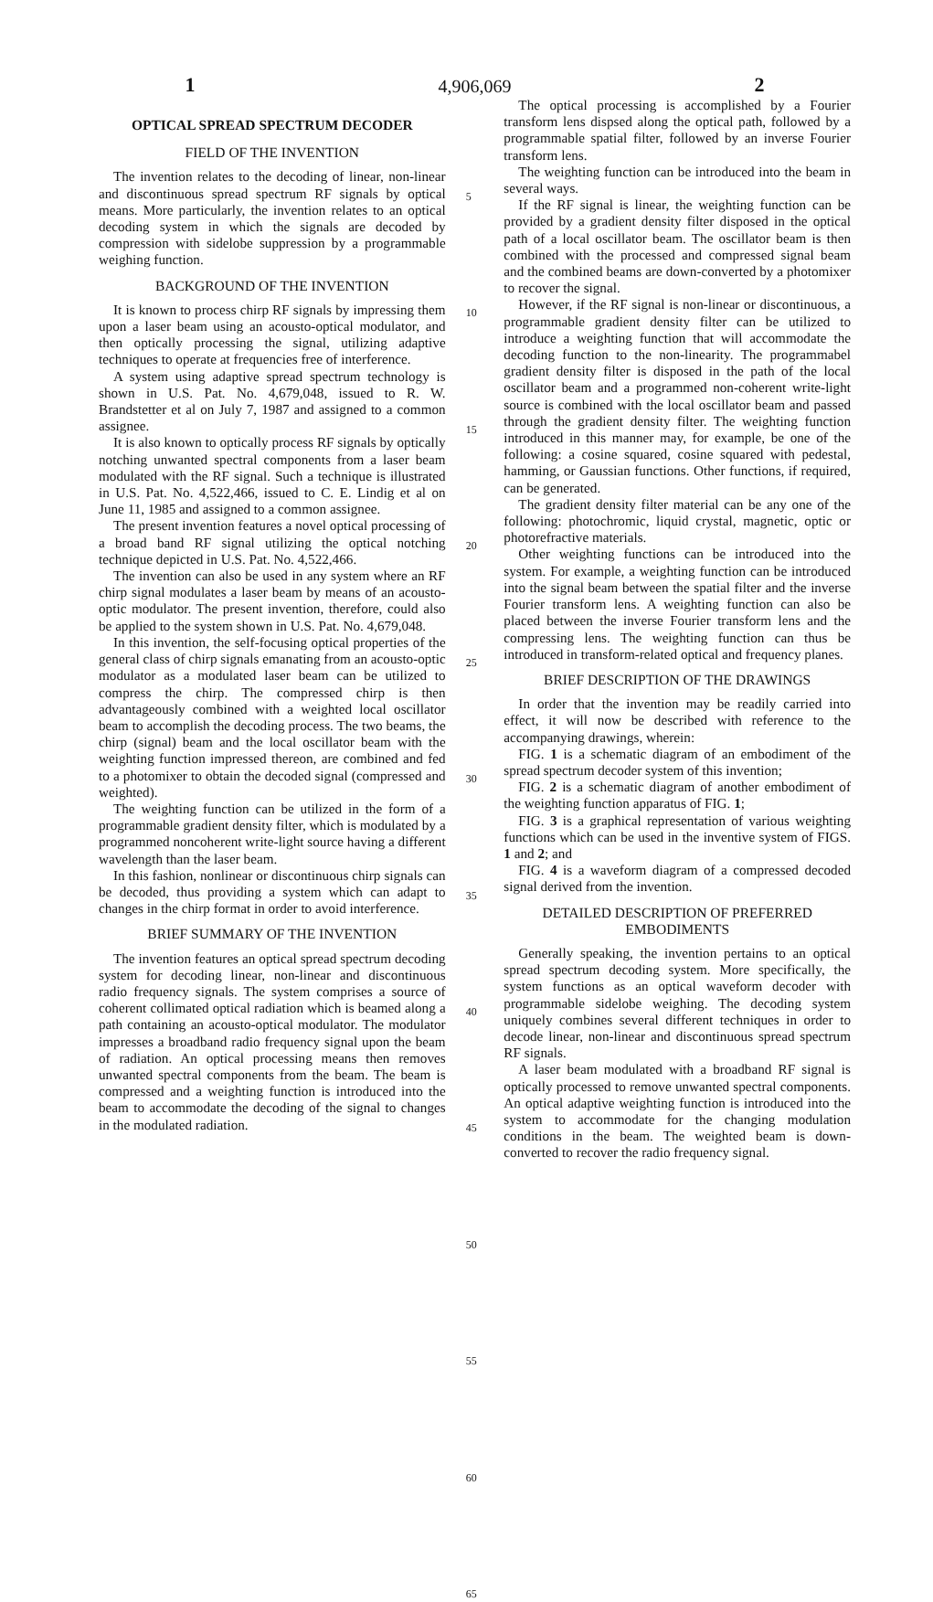1 4,906,069 2
OPTICAL SPREAD SPECTRUM DECODER
FIELD OF THE INVENTION
The invention relates to the decoding of linear, non-linear and discontinuous spread spectrum RF signals by optical means. More particularly, the invention relates to an optical decoding system in which the signals are decoded by compression with sidelobe suppression by a programmable weighing function.
BACKGROUND OF THE INVENTION
It is known to process chirp RF signals by impressing them upon a laser beam using an acousto-optical modulator, and then optically processing the signal, utilizing adaptive techniques to operate at frequencies free of interference.
A system using adaptive spread spectrum technology is shown in U.S. Pat. No. 4,679,048, issued to R. W. Brandstetter et al on July 7, 1987 and assigned to a common assignee.
It is also known to optically process RF signals by optically notching unwanted spectral components from a laser beam modulated with the RF signal. Such a technique is illustrated in U.S. Pat. No. 4,522,466, issued to C. E. Lindig et al on June 11, 1985 and assigned to a common assignee.
The present invention features a novel optical processing of a broad band RF signal utilizing the optical notching technique depicted in U.S. Pat. No. 4,522,466.
The invention can also be used in any system where an RF chirp signal modulates a laser beam by means of an acousto-optic modulator. The present invention, therefore, could also be applied to the system shown in U.S. Pat. No. 4,679,048.
In this invention, the self-focusing optical properties of the general class of chirp signals emanating from an acousto-optic modulator as a modulated laser beam can be utilized to compress the chirp. The compressed chirp is then advantageously combined with a weighted local oscillator beam to accomplish the decoding process. The two beams, the chirp (signal) beam and the local oscillator beam with the weighting function impressed thereon, are combined and fed to a photomixer to obtain the decoded signal (compressed and weighted).
The weighting function can be utilized in the form of a programmable gradient density filter, which is modulated by a programmed noncoherent write-light source having a different wavelength than the laser beam.
In this fashion, nonlinear or discontinuous chirp signals can be decoded, thus providing a system which can adapt to changes in the chirp format in order to avoid interference.
BRIEF SUMMARY OF THE INVENTION
The invention features an optical spread spectrum decoding system for decoding linear, non-linear and discontinuous radio frequency signals. The system comprises a source of coherent collimated optical radiation which is beamed along a path containing an acousto-optical modulator. The modulator impresses a broadband radio frequency signal upon the beam of radiation. An optical processing means then removes unwanted spectral components from the beam. The beam is compressed and a weighting function is introduced into the beam to accommodate the decoding of the signal to changes in the modulated radiation.
5
10
15
20
25
30
35
40
45
50
55
60
65
The optical processing is accomplished by a Fourier transform lens dispsed along the optical path, followed by a programmable spatial filter, followed by an inverse Fourier transform lens.
The weighting function can be introduced into the beam in several ways.
If the RF signal is linear, the weighting function can be provided by a gradient density filter disposed in the optical path of a local oscillator beam. The oscillator beam is then combined with the processed and compressed signal beam and the combined beams are down-converted by a photomixer to recover the signal.
However, if the RF signal is non-linear or discontinuous, a programmable gradient density filter can be utilized to introduce a weighting function that will accommodate the decoding function to the non-linearity. The programmabel gradient density filter is disposed in the path of the local oscillator beam and a programmed non-coherent write-light source is combined with the local oscillator beam and passed through the gradient density filter. The weighting function introduced in this manner may, for example, be one of the following: a cosine squared, cosine squared with pedestal, hamming, or Gaussian functions. Other functions, if required, can be generated.
The gradient density filter material can be any one of the following: photochromic, liquid crystal, magnetic, optic or photorefractive materials.
Other weighting functions can be introduced into the system. For example, a weighting function can be introduced into the signal beam between the spatial filter and the inverse Fourier transform lens. A weighting function can also be placed between the inverse Fourier transform lens and the compressing lens. The weighting function can thus be introduced in transform-related optical and frequency planes.
BRIEF DESCRIPTION OF THE DRAWINGS
In order that the invention may be readily carried into effect, it will now be described with reference to the accompanying drawings, wherein:
FIG. 1 is a schematic diagram of an embodiment of the spread spectrum decoder system of this invention;
FIG. 2 is a schematic diagram of another embodiment of the weighting function apparatus of FIG. 1;
FIG. 3 is a graphical representation of various weighting functions which can be used in the inventive system of FIGS. 1 and 2; and
FIG. 4 is a waveform diagram of a compressed decoded signal derived from the invention.
DETAILED DESCRIPTION OF PREFERRED EMBODIMENTS
Generally speaking, the invention pertains to an optical spread spectrum decoding system. More specifically, the system functions as an optical waveform decoder with programmable sidelobe weighing. The decoding system uniquely combines several different techniques in order to decode linear, non-linear and discontinuous spread spectrum RF signals.
A laser beam modulated with a broadband RF signal is optically processed to remove unwanted spectral components. An optical adaptive weighting function is introduced into the system to accommodate for the changing modulation conditions in the beam. The weighted beam is down-converted to recover the radio frequency signal.